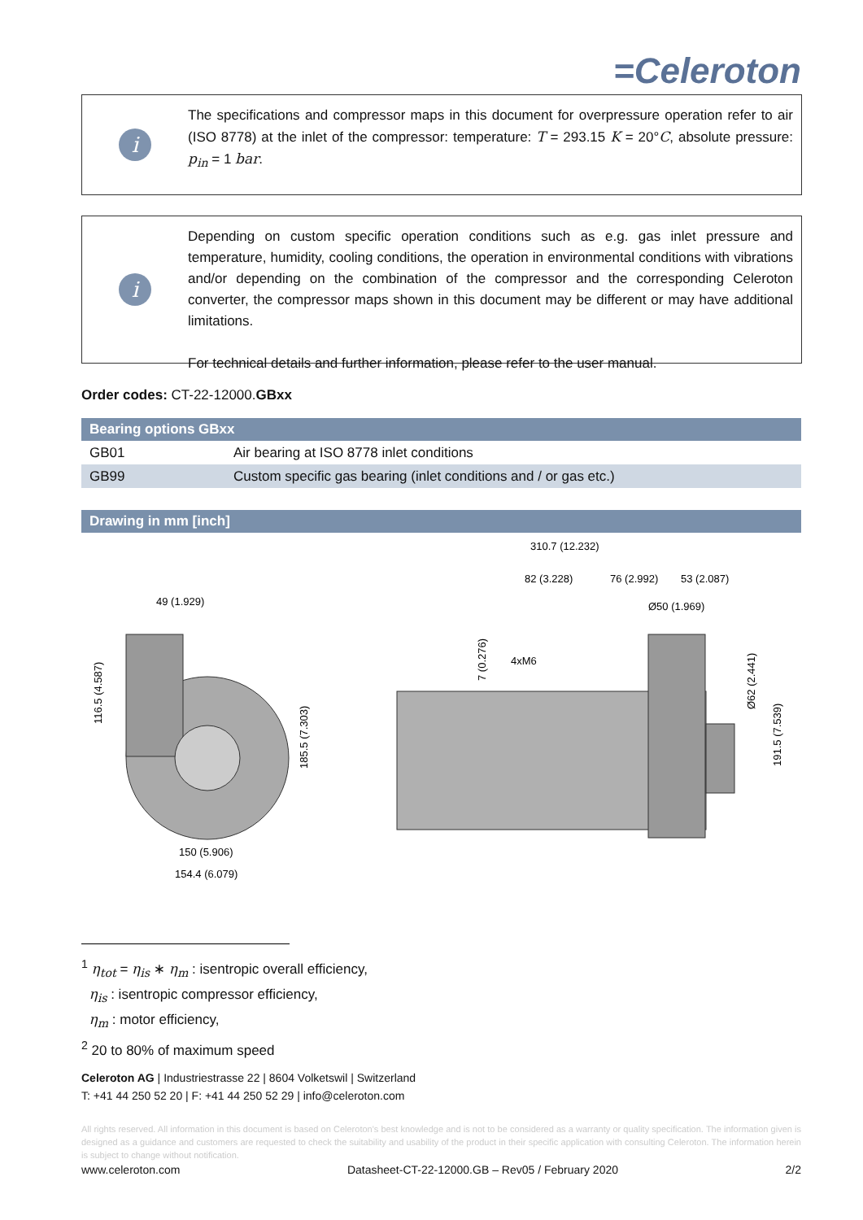=Celeroton
i
The specifications and compressor maps in this document for overpressure operation refer to air (ISO 8778) at the inlet of the compressor: temperature: T = 293.15 K = 20°C, absolute pressure: p<sub>in</sub> = 1 bar.
i
Depending on custom specific operation conditions such as e.g. gas inlet pressure and temperature, humidity, cooling conditions, the operation in environmental conditions with vibrations and/or depending on the combination of the compressor and the corresponding Celeroton converter, the compressor maps shown in this document may be different or may have additional limitations.
For technical details and further information, please refer to the user manual.
Order codes: CT-22-12000.GBxx
| Bearing options GBxx | |
| --- | --- |
| GB01 | Air bearing at ISO 8778 inlet conditions |
| GB99 | Custom specific gas bearing (inlet conditions and / or gas etc.) |
Drawing in mm [inch]
49 (1.929)
150 (5.906)
154.4 (6.079)
116.5 (4.587)
185.5 (7.303)
310.7 (12.232)
82 (3.228)
76 (2.992)
53 (2.087)
Ø50 (1.969)
4xM6
7 (0.276)
Ø62 (2.441)
191.5 (7.539)
<sup>1</sup> η<sub>tot</sub> = η<sub>is</sub> ∗ η<sub>m</sub> : isentropic overall efficiency,
η<sub>is</sub> : isentropic compressor efficiency,
η<sub>m</sub> : motor efficiency,
<sup>2</sup> 20 to 80% of maximum speed
Celeroton AG | Industriestrasse 22 | 8604 Volketswil | Switzerland
T: +41 44 250 52 20 | F: +41 44 250 52 29 | info@celeroton.com
All rights reserved. All information in this document is based on Celeroton's best knowledge and is not to be considered as a warranty or quality specification. The information given is designed as a guidance and customers are requested to check the suitability and usability of the product in their specific application with consulting Celeroton. The information herein is subject to change without notification.
www.celeroton.com Datasheet-CT-22-12000.GB – Rev05 / February 2020 2/2